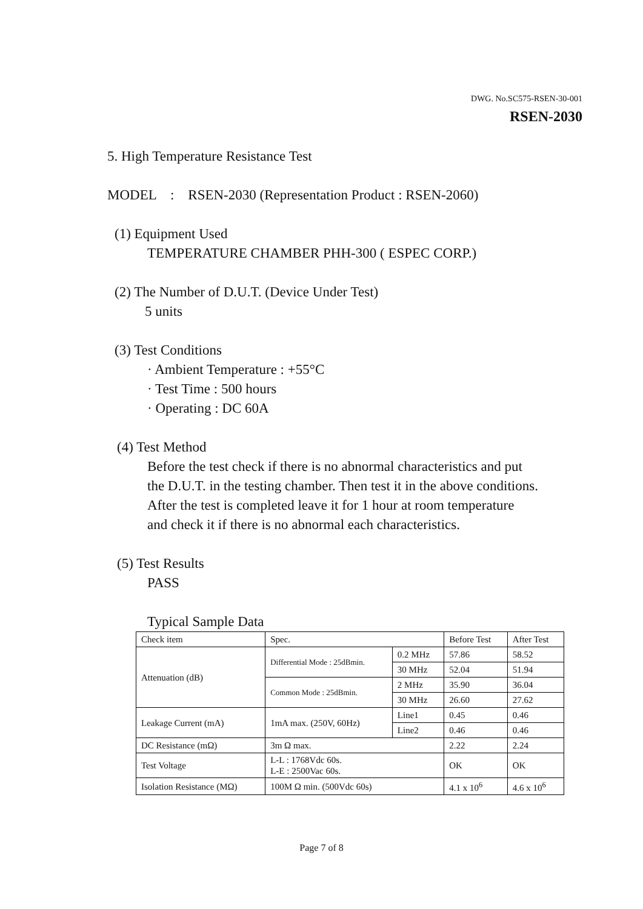DWG. No.SC575-RSEN-30-001
RSEN-2030
5. High Temperature Resistance Test
MODEL : RSEN-2030 (Representation Product : RSEN-2060)
(1) Equipment Used
TEMPERATURE CHAMBER PHH-300 ( ESPEC CORP.)
(2) The Number of D.U.T. (Device Under Test)
5 units
(3) Test Conditions
· Ambient Temperature : +55°C
· Test Time : 500 hours
· Operating : DC 60A
(4) Test Method
Before the test check if there is no abnormal characteristics and put
the D.U.T. in the testing chamber. Then test it in the above conditions.
After the test is completed leave it for 1 hour at room temperature
and check it if there is no abnormal each characteristics.
(5) Test Results
PASS
Typical Sample Data
| Check item | Spec. | | Before Test | After Test |
| Attenuation (dB) | Differential Mode : 25dBmin. | 0.2 MHz | 57.86 | 58.52 |
| | | 30 MHz | 52.04 | 51.94 |
| | Common Mode : 25dBmin. | 2 MHz | 35.90 | 36.04 |
| | | 30 MHz | 26.60 | 27.62 |
| Leakage Current (mA) | 1mA max. (250V, 60Hz) | Line1 | 0.45 | 0.46 |
| | | Line2 | 0.46 | 0.46 |
| DC Resistance (mΩ) | 3m Ω max. | | 2.22 | 2.24 |
| Test Voltage | L-L : 1768Vdc 60s. L-E : 2500Vac 60s. | | OK | OK |
| Isolation Resistance (MΩ) | 100M Ω min. (500Vdc 60s) | | 4.1 x 10<sup>6</sup> | 4.6 x 10<sup>6</sup> |
Page 7 of 8